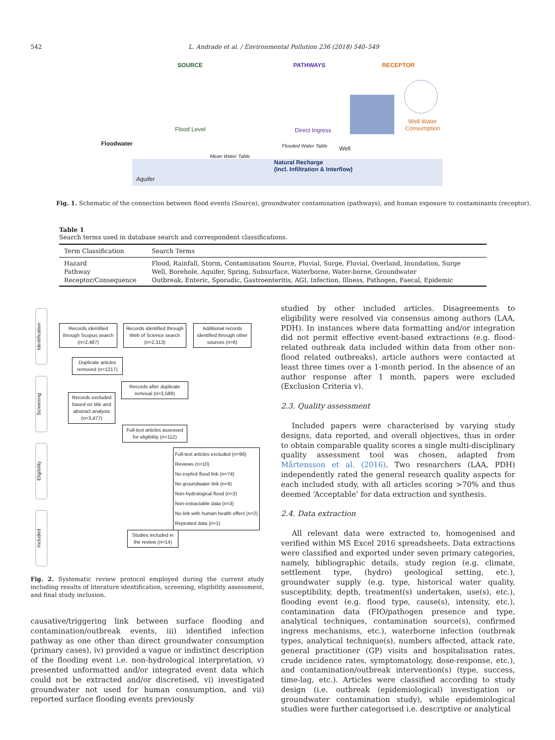542 L. Andrade et al. / Environmental Pollution 236 (2018) 540–549
SOURCE PATHWAYS RECEPTOR
Flood Level
Floodwater
Direct Ingress
Well Water
Consumption
Flooded Water Table Well
Mean Water Table
Natural Recharge
(Incl. Infiltration & Interflow)
Aquifer
Fig. 1. Schematic of the connection between flood events (Source), groundwater contamination (pathways), and human exposure to contaminants (receptor).
Table 1
Search terms used in database search and correspondent classifications.
| Term Classification | Search Terms |
| --- | --- |
| Hazard | Flood, Rainfall, Storm, Contamination Source, Pluvial, Surge, Fluvial, Overland, Inundation, Surge |
| Pathway | Well, Borehole, Aquifer, Spring, Subsurface, Waterborne, Water-borne, Groundwater |
| Receptor/Consequence | Outbreak, Enteric, Sporadic, Gastroenteritis, AGI, Infection, Illness, Pathogen, Faecal, Epidemic |
Identification
Screening
Eligibility
Included
Records identified through Scopus search (n=2,487)
Records identified through Web of Science search (n=2,313)
Additional records identified through other sources (n=6)
Duplicate articles removed (n=1217)
Records after duplicate removal (n=3,589)
Records excluded based on title and abstract analysis (n=3,477)
Full-text articles assessed for eligibility (n=112)
Full-text articles excluded (n=96)
Reviews (n=10)
No explicit flood link (n=74)
No groundwater link (n=6)
Non-hydrological flood (n=2)
Non-extractable data (n=3)
No link with human health effect (n=2)
Repeated data (n=1)
Studies included in the review (n=14)
Fig. 2. Systematic review protocol employed during the current study including results of literature identification, screening, eligibility assessment, and final study inclusion.
causative/triggering link between surface flooding and contamination/outbreak events, iii) identified infection pathway as one other than direct groundwater consumption (primary cases), iv) provided a vague or indistinct description of the flooding event i.e. non-hydrological interpretation, v) presented unformatted and/or integrated event data which could not be extracted and/or discretised, vi) investigated groundwater not used for human consumption, and vii) reported surface flooding events previously
studied by other included articles. Disagreements to eligibility were resolved via consensus among authors (LAA, PDH). In instances where data formatting and/or integration did not permit effective event-based extractions (e.g. flood-related outbreak data included within data from other non-flood related outbreaks), article authors were contacted at least three times over a 1-month period. In the absence of an author response after 1 month, papers were excluded (Exclusion Criteria v).
2.3. Quality assessment
Included papers were characterised by varying study designs, data reported, and overall objectives, thus in order to obtain comparable quality scores a single multi-disciplinary quality assessment tool was chosen, adapted from Mårtensson et al. (2016). Two researchers (LAA, PDH) independently rated the general research quality aspects for each included study, with all articles scoring >70% and thus deemed ‘Acceptable’ for data extraction and synthesis.
2.4. Data extraction
All relevant data were extracted to, homogenised and verified within MS Excel 2016 spreadsheets. Data extractions were classified and exported under seven primary categories, namely, bibliographic details, study region (e.g. climate, settlement type, (hydro) geological setting, etc.), groundwater supply (e.g. type, historical water quality, susceptibility, depth, treatment(s) undertaken, use(s), etc.), flooding event (e.g. flood type, cause(s), intensity, etc.), contamination data (FIO/pathogen presence and type, analytical techniques, contamination source(s), confirmed ingress mechanisms, etc.), waterborne infection (outbreak types, analytical technique(s), numbers affected, attack rate, general practitioner (GP) visits and hospitalisation rates, crude incidence rates, symptomatology, dose-response, etc.), and contamination/outbreak intervention(s) (type, success, time-lag, etc.). Articles were classified according to study design (i.e. outbreak (epidemiological) investigation or groundwater contamination study), while epidemiological studies were further categorised i.e. descriptive or analytical